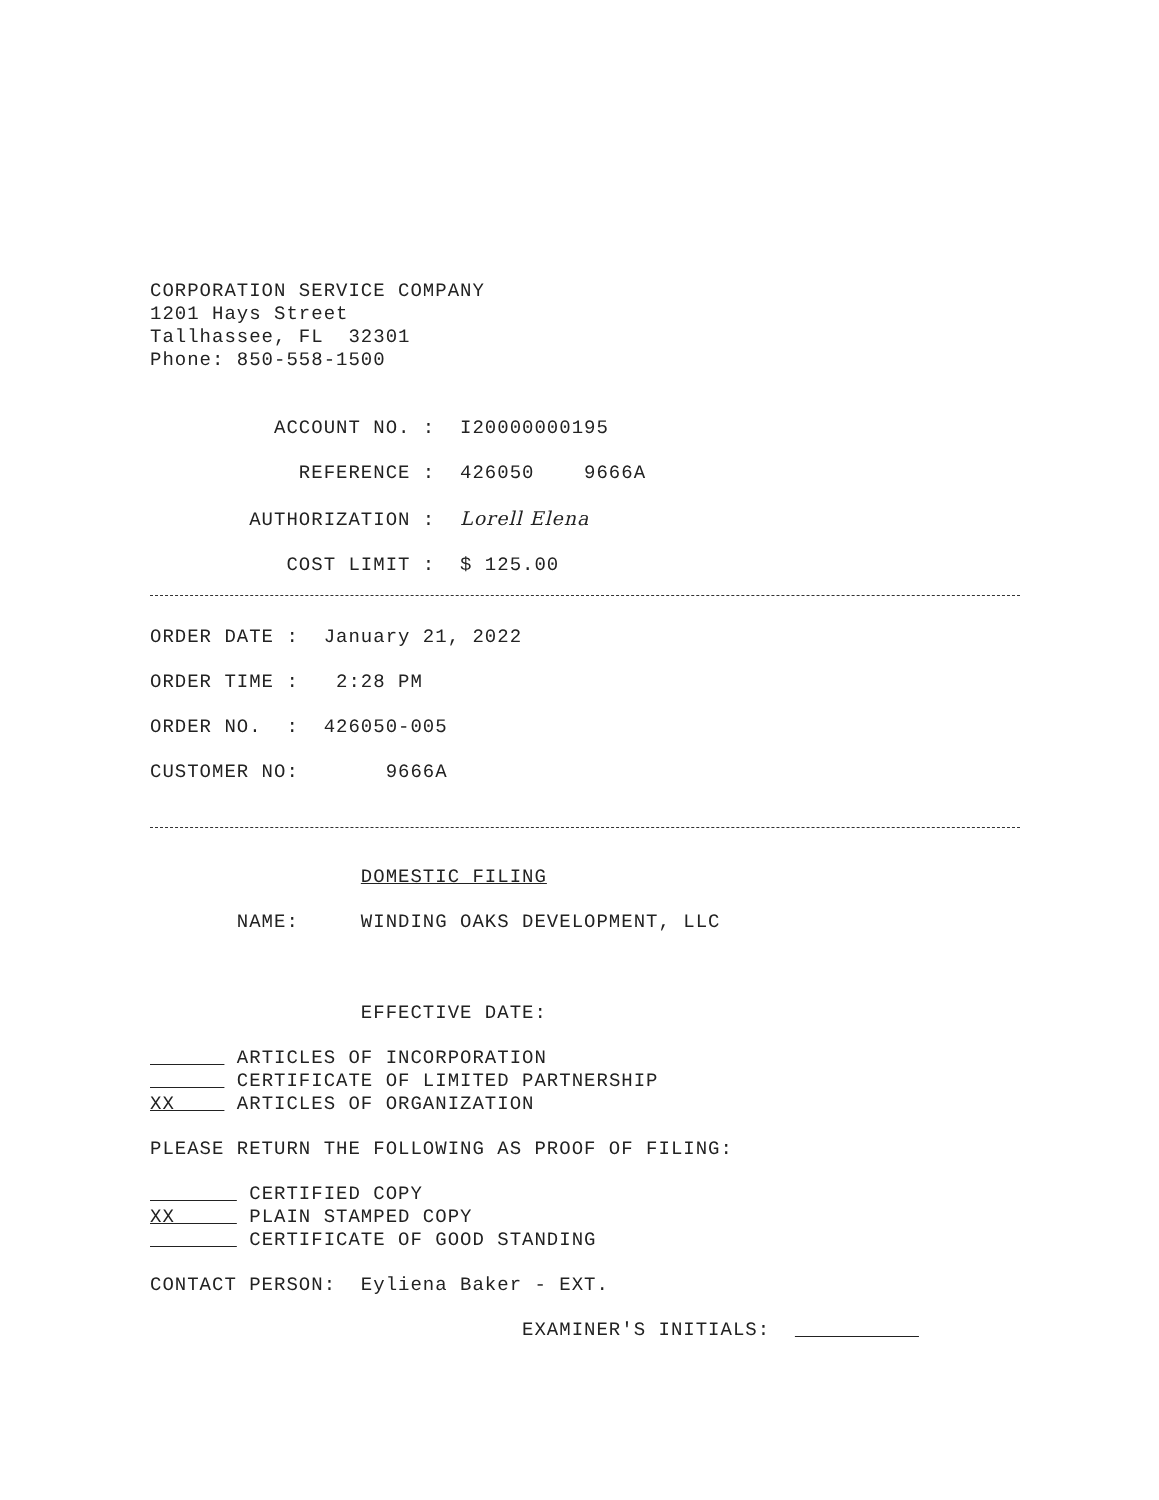CORPORATION SERVICE COMPANY
1201 Hays Street
Tallhassee, FL 32301
Phone: 850-558-1500
ACCOUNT NO. : I20000000195
REFERENCE : 426050 9666A
AUTHORIZATION : Lorell Elena
COST LIMIT : $ 125.00
ORDER DATE : January 21, 2022
ORDER TIME : 2:28 PM
ORDER NO. : 426050-005
CUSTOMER NO: 9666A
DOMESTIC FILING
NAME: WINDING OAKS DEVELOPMENT, LLC
EFFECTIVE DATE:
ARTICLES OF INCORPORATION
CERTIFICATE OF LIMITED PARTNERSHIP
XX ARTICLES OF ORGANIZATION
PLEASE RETURN THE FOLLOWING AS PROOF OF FILING:
CERTIFIED COPY
XX PLAIN STAMPED COPY
CERTIFICATE OF GOOD STANDING
CONTACT PERSON: Eyliena Baker - EXT.
EXAMINER'S INITIALS: